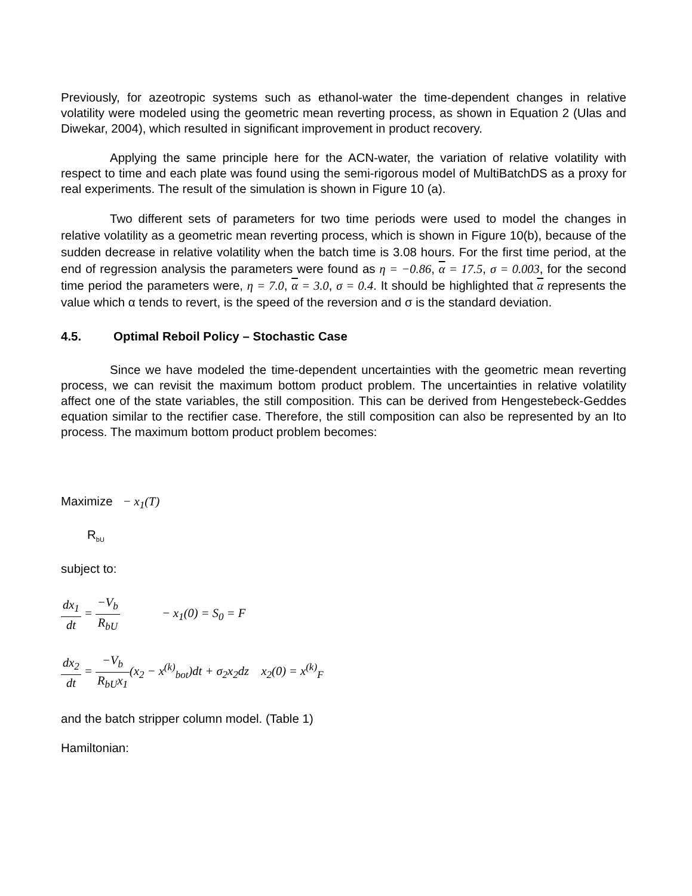Previously, for azeotropic systems such as ethanol-water the time-dependent changes in relative volatility were modeled using the geometric mean reverting process, as shown in Equation 2 (Ulas and Diwekar, 2004), which resulted in significant improvement in product recovery.
Applying the same principle here for the ACN-water, the variation of relative volatility with respect to time and each plate was found using the semi-rigorous model of MultiBatchDS as a proxy for real experiments. The result of the simulation is shown in Figure 10 (a).
Two different sets of parameters for two time periods were used to model the changes in relative volatility as a geometric mean reverting process, which is shown in Figure 10(b), because of the sudden decrease in relative volatility when the batch time is 3.08 hours. For the first time period, at the end of regression analysis the parameters were found as η = −0.86, α = 17.5, σ = 0.003, for the second time period the parameters were, η = 7.0, α = 3.0, σ = 0.4. It should be highlighted that α represents the value which α tends to revert, is the speed of the reversion and σ is the standard deviation.
4.5. Optimal Reboil Policy – Stochastic Case
Since we have modeled the time-dependent uncertainties with the geometric mean reverting process, we can revisit the maximum bottom product problem. The uncertainties in relative volatility affect one of the state variables, the still composition. This can be derived from Hengestebeck-Geddes equation similar to the rectifier case. Therefore, the still composition can also be represented by an Ito process. The maximum bottom product problem becomes:
Maximize − x<sub>1</sub>(T)
R<sub>bU</sub>
subject to:
dx<sub>1</sub> dt = −V<sub>b</sub> R<sub>bU</sub> − x<sub>1</sub>(0) = S<sub>0</sub> = F
dx<sub>2</sub> dt = −V<sub>b</sub> R<sub>bU</sub>x<sub>1</sub>(x<sub>2</sub> − x<sup>(k)</sup><sub>bot</sub>)dt + σ<sub>2</sub>x<sub>2</sub>dz x<sub>2</sub>(0) = x<sup>(k)</sup><sub>F</sub>
and the batch stripper column model. (Table 1)
Hamiltonian: